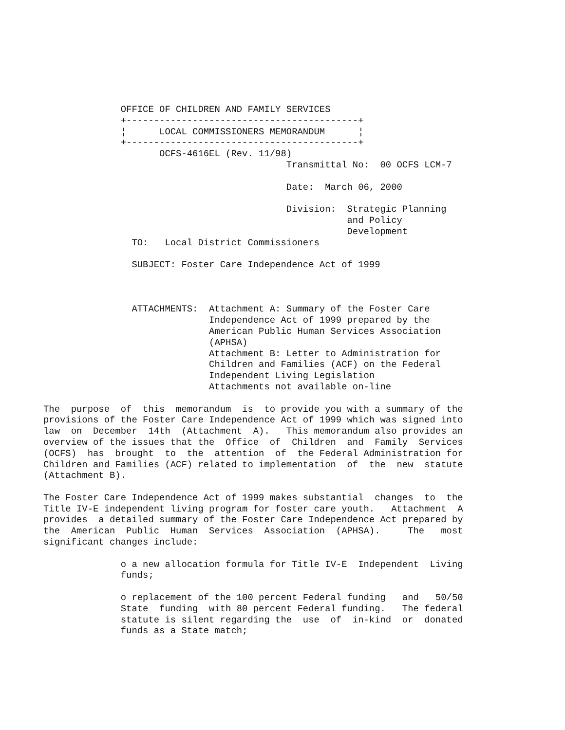OFFICE OF CHILDREN AND FAMILY SERVICES
              +------------------------------------------+
              ¦      LOCAL COMMISSIONERS MEMORANDUM      ¦
              +------------------------------------------+
                     OCFS-4616EL (Rev. 11/98)
                                            Transmittal No:  00 OCFS LCM-7

                                            Date:  March 06, 2000

                                            Division:  Strategic Planning
                                                       and Policy
                                                       Development
                TO:   Local District Commissioners

                SUBJECT: Foster Care Independence Act of 1999



                ATTACHMENTS:  Attachment A: Summary of the Foster Care
                              Independence Act of 1999 prepared by the
                              American Public Human Services Association
                              (APHSA)
                              Attachment B: Letter to Administration for
                              Children and Families (ACF) on the Federal
                              Independent Living Legislation
                              Attachments not available on-line

The  purpose  of  this  memorandum  is  to provide you with a summary of the
provisions of the Foster Care Independence Act of 1999 which was signed into
law  on  December  14th  (Attachment  A).   This memorandum also provides an
overview of the issues that the  Office  of  Children  and  Family  Services
(OCFS)  has  brought  to  the  attention  of  the Federal Administration for
Children and Families (ACF) related to implementation  of  the  new  statute
(Attachment B).

The Foster Care Independence Act of 1999 makes substantial  changes  to  the
Title IV-E independent living program for foster care youth.   Attachment  A
provides  a detailed summary of the Foster Care Independence Act prepared by
the  American  Public  Human  Services  Association  (APHSA).     The   most
significant changes include:

              o a new allocation formula for Title IV-E  Independent  Living
              funds;

              o replacement of the 100 percent Federal funding   and   50/50
              State  funding  with 80 percent Federal funding.   The federal
              statute is silent regarding the  use  of  in-kind  or  donated
              funds as a State match;